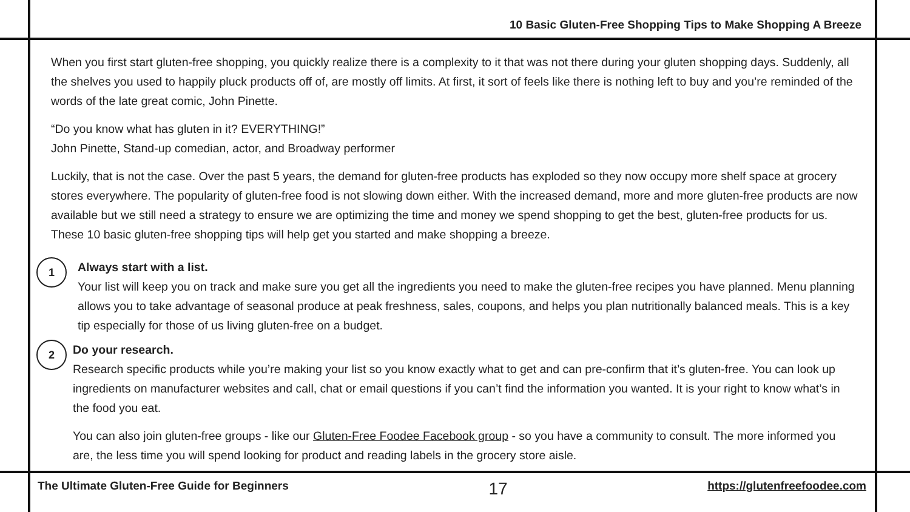10 Basic Gluten-Free Shopping Tips to Make Shopping A Breeze
When you first start gluten-free shopping, you quickly realize there is a complexity to it that was not there during your gluten shopping days. Suddenly, all the shelves you used to happily pluck products off of, are mostly off limits. At first, it sort of feels like there is nothing left to buy and you’re reminded of the words of the late great comic, John Pinette.
“Do you know what has gluten in it? EVERYTHING!”
John Pinette, Stand-up comedian, actor, and Broadway performer
Luckily, that is not the case. Over the past 5 years, the demand for gluten-free products has exploded so they now occupy more shelf space at grocery stores everywhere. The popularity of gluten-free food is not slowing down either. With the increased demand, more and more gluten-free products are now available but we still need a strategy to ensure we are optimizing the time and money we spend shopping to get the best, gluten-free products for us. These 10 basic gluten-free shopping tips will help get you started and make shopping a breeze.
1
Always start with a list.
Your list will keep you on track and make sure you get all the ingredients you need to make the gluten-free recipes you have planned. Menu planning allows you to take advantage of seasonal produce at peak freshness, sales, coupons, and helps you plan nutritionally balanced meals. This is a key tip especially for those of us living gluten-free on a budget.
2
Do your research.
Research specific products while you’re making your list so you know exactly what to get and can pre-confirm that it’s gluten-free. You can look up ingredients on manufacturer websites and call, chat or email questions if you can’t find the information you wanted. It is your right to know what’s in the food you eat.
You can also join gluten-free groups - like our Gluten-Free Foodee Facebook group - so you have a community to consult. The more informed you are, the less time you will spend looking for product and reading labels in the grocery store aisle.
The Ultimate Gluten-Free Guide for Beginners 17 https://glutenfreefoodee.com